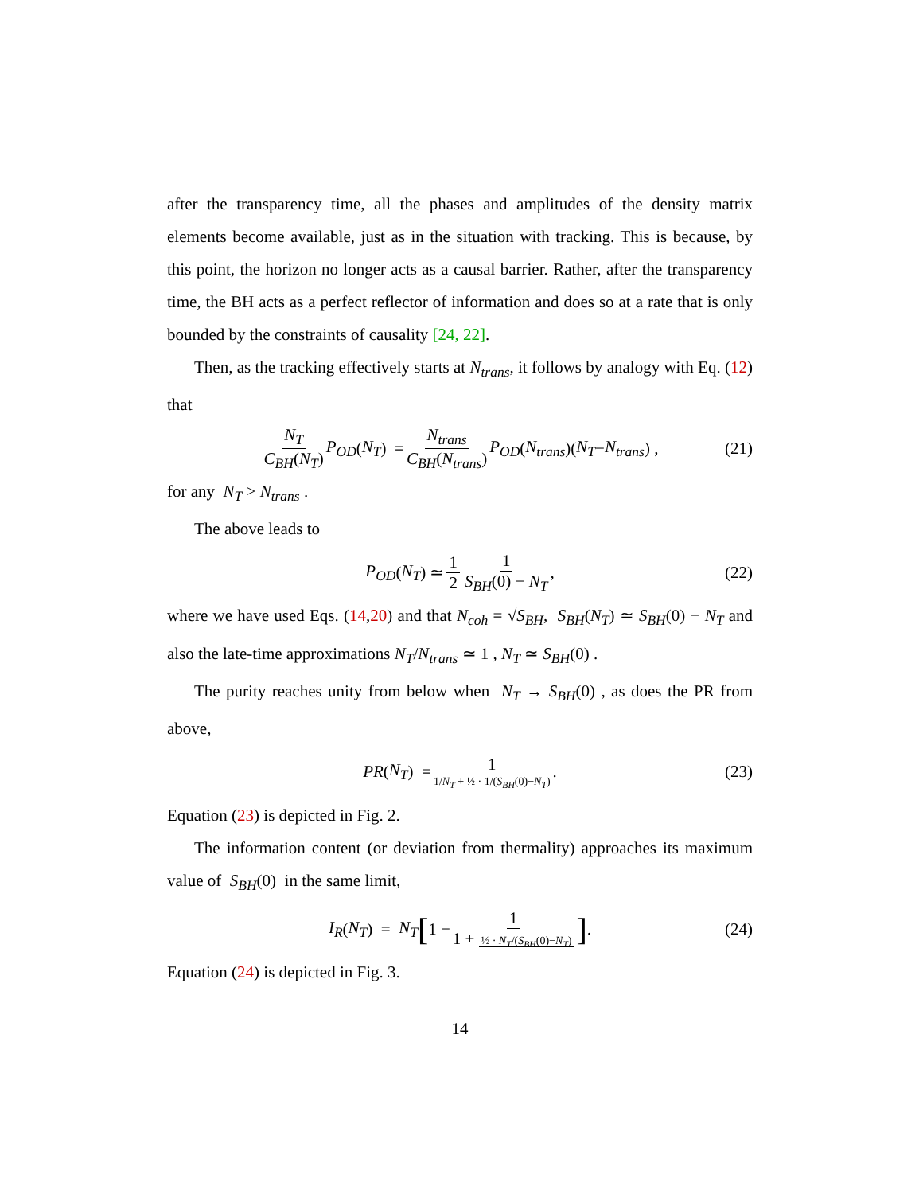after the transparency time, all the phases and amplitudes of the density matrix elements become available, just as in the situation with tracking. This is because, by this point, the horizon no longer acts as a causal barrier. Rather, after the transparency time, the BH acts as a perfect reflector of information and does so at a rate that is only bounded by the constraints of causality [24, 22].
Then, as the tracking effectively starts at N<sub>trans</sub>, it follows by analogy with Eq. (12) that
N<sub>T</sub> C<sub>BH</sub>(N<sub>T</sub>) P<sub>OD</sub> (N<sub>T</sub>) = N<sub>trans</sub> C<sub>BH</sub>(N<sub>trans</sub>) P<sub>OD</sub> (N<sub>trans</sub>)(N<sub>T</sub> − N<sub>trans</sub>) , (21)
for any N<sub>T</sub> > N<sub>trans</sub> .
The above leads to
P<sub>OD</sub> (N<sub>T</sub>) ≃ 1 2 1 S<sub>BH</sub>(0) − N<sub>T</sub> , (22)
where we have used Eqs. (14,20) and that N<sub>coh</sub> = √S<sub>BH</sub>, S<sub>BH</sub>(N<sub>T</sub>) ≃ S<sub>BH</sub>(0) − N<sub>T</sub> and also the late-time approximations N<sub>T</sub>/N<sub>trans</sub> ≃ 1 , N<sub>T</sub> ≃ S<sub>BH</sub>(0) .
The purity reaches unity from below when N<sub>T</sub> → S<sub>BH</sub>(0) , as does the PR from above,
PR (N<sub>T</sub>) = 1 1/N<sub>T</sub> + ½ · 1/(S<sub>BH</sub>(0)−N<sub>T</sub>) . (23)
Equation (23) is depicted in Fig. 2.
The information content (or deviation from thermality) approaches its maximum value of S<sub>BH</sub>(0) in the same limit,
I<sub>R</sub> (N<sub>T</sub>) = N<sub>T</sub> [1 − 1 1 + ½ · N<sub>T</sub>/(S<sub>BH</sub>(0)−N<sub>T</sub>)] . (24)
Equation (24) is depicted in Fig. 3.
14